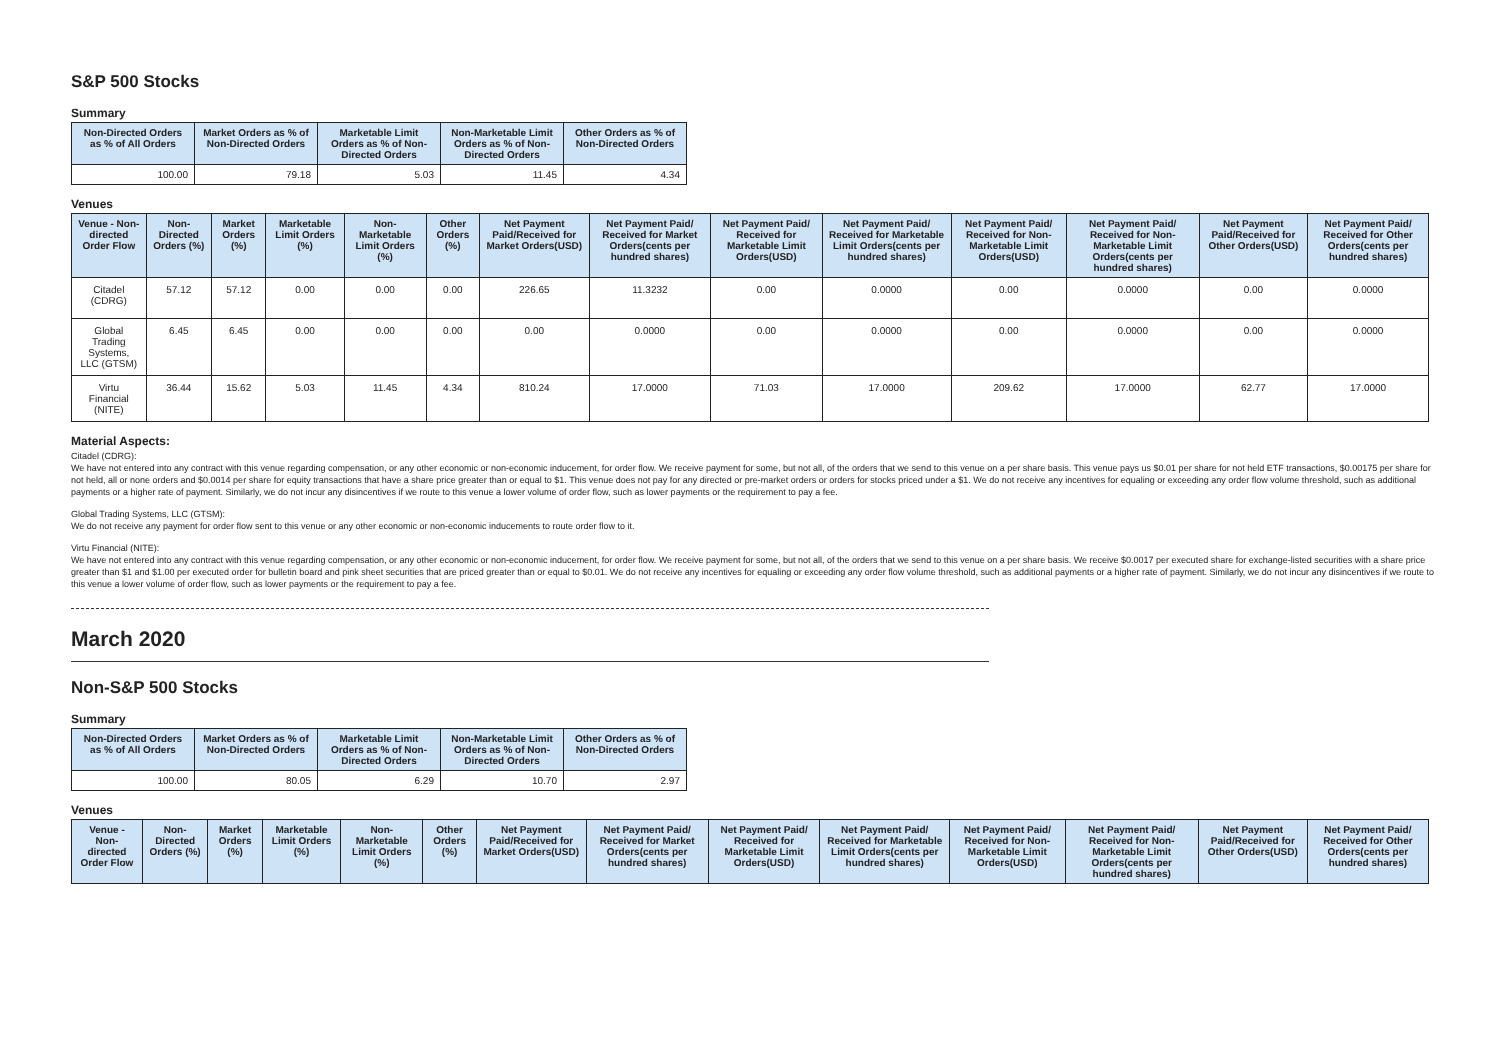S&P 500 Stocks
Summary
| Non-Directed Orders as % of All Orders | Market Orders as % of Non-Directed Orders | Marketable Limit Orders as % of Non-Directed Orders | Non-Marketable Limit Orders as % of Non-Directed Orders | Other Orders as % of Non-Directed Orders |
| --- | --- | --- | --- | --- |
| 100.00 | 79.18 | 5.03 | 11.45 | 4.34 |
Venues
| Venue - Non-directed Order Flow | Non-Directed Orders (%) | Market Orders (%) | Marketable Limit Orders (%) | Non-Marketable Limit Orders (%) | Other Orders (%) | Net Payment Paid/Received for Market Orders(USD) | Net Payment Paid/ Received for Market Orders(cents per hundred shares) | Net Payment Paid/ Received for Marketable Limit Orders(USD) | Net Payment Paid/ Received for Marketable Limit Orders(cents per hundred shares) | Net Payment Paid/ Received for Non-Marketable Limit Orders(USD) | Net Payment Paid/ Received for Non-Marketable Limit Orders(cents per hundred shares) | Net Payment Paid/Received for Other Orders(USD) | Net Payment Paid/ Received for Other Orders(cents per hundred shares) |
| --- | --- | --- | --- | --- | --- | --- | --- | --- | --- | --- | --- | --- | --- |
| Citadel (CDRG) | 57.12 | 57.12 | 0.00 | 0.00 | 0.00 | 226.65 | 11.3232 | 0.00 | 0.0000 | 0.00 | 0.0000 | 0.00 | 0.0000 |
| Global Trading Systems, LLC (GTSM) | 6.45 | 6.45 | 0.00 | 0.00 | 0.00 | 0.00 | 0.0000 | 0.00 | 0.0000 | 0.00 | 0.0000 | 0.00 | 0.0000 |
| Virtu Financial (NITE) | 36.44 | 15.62 | 5.03 | 11.45 | 4.34 | 810.24 | 17.0000 | 71.03 | 17.0000 | 209.62 | 17.0000 | 62.77 | 17.0000 |
Material Aspects:
Citadel (CDRG):
We have not entered into any contract with this venue regarding compensation, or any other economic or non-economic inducement, for order flow. We receive payment for some, but not all, of the orders that we send to this venue on a per share basis. This venue pays us $0.01 per share for not held ETF transactions, $0.00175 per share for not held, all or none orders and $0.0014 per share for equity transactions that have a share price greater than or equal to $1. This venue does not pay for any directed or pre-market orders or orders for stocks priced under a $1. We do not receive any incentives for equaling or exceeding any order flow volume threshold, such as additional payments or a higher rate of payment. Similarly, we do not incur any disincentives if we route to this venue a lower volume of order flow, such as lower payments or the requirement to pay a fee.
Global Trading Systems, LLC (GTSM):
We do not receive any payment for order flow sent to this venue or any other economic or non-economic inducements to route order flow to it.
Virtu Financial (NITE):
We have not entered into any contract with this venue regarding compensation, or any other economic or non-economic inducement, for order flow. We receive payment for some, but not all, of the orders that we send to this venue on a per share basis. We receive $0.0017 per executed share for exchange-listed securities with a share price greater than $1 and $1.00 per executed order for bulletin board and pink sheet securities that are priced greater than or equal to $0.01. We do not receive any incentives for equaling or exceeding any order flow volume threshold, such as additional payments or a higher rate of payment. Similarly, we do not incur any disincentives if we route to this venue a lower volume of order flow, such as lower payments or the requirement to pay a fee.
March 2020
Non-S&P 500 Stocks
Summary
| Non-Directed Orders as % of All Orders | Market Orders as % of Non-Directed Orders | Marketable Limit Orders as % of Non-Directed Orders | Non-Marketable Limit Orders as % of Non-Directed Orders | Other Orders as % of Non-Directed Orders |
| --- | --- | --- | --- | --- |
| 100.00 | 80.05 | 6.29 | 10.70 | 2.97 |
Venues
| Venue - Non-directed Order Flow | Non-Directed Orders (%) | Market Orders (%) | Marketable Limit Orders (%) | Non-Marketable Limit Orders (%) | Other Orders (%) | Net Payment Paid/Received for Market Orders(USD) | Net Payment Paid/ Received for Market Orders(cents per hundred shares) | Net Payment Paid/ Received for Marketable Limit Orders(USD) | Net Payment Paid/ Received for Marketable Limit Orders(cents per hundred shares) | Net Payment Paid/ Received for Non-Marketable Limit Orders(USD) | Net Payment Paid/ Received for Non-Marketable Limit Orders(cents per hundred shares) | Net Payment Paid/Received for Other Orders(USD) | Net Payment Paid/ Received for Other Orders(cents per hundred shares) |
| --- | --- | --- | --- | --- | --- | --- | --- | --- | --- | --- | --- | --- | --- |